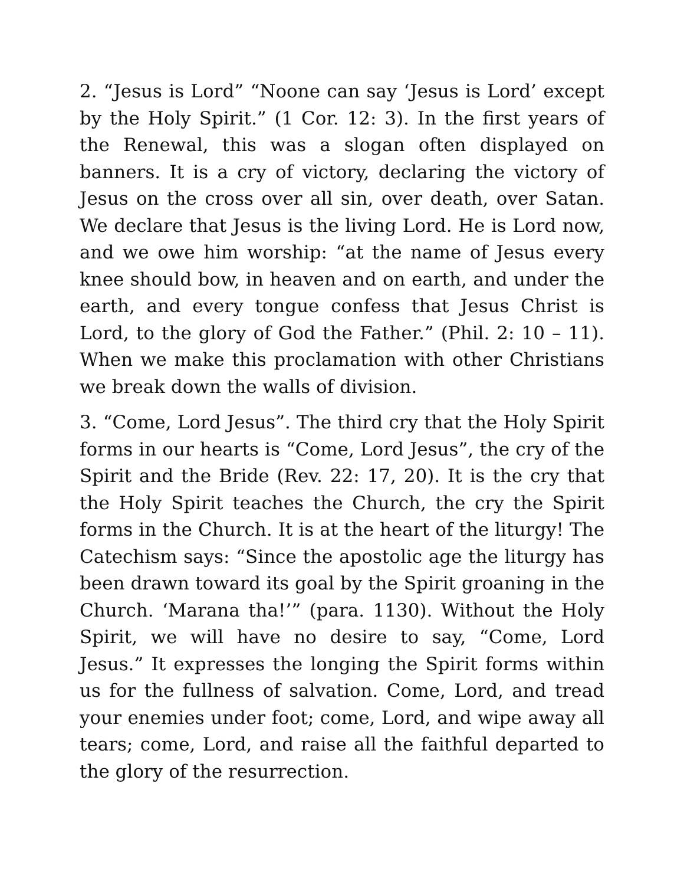2. “Jesus is Lord” “Noone can say ‘Jesus is Lord’ except by the Holy Spirit.” (1 Cor. 12: 3). In the first years of the Renewal, this was a slogan often displayed on banners. It is a cry of victory, declaring the victory of Jesus on the cross over all sin, over death, over Satan. We declare that Jesus is the living Lord. He is Lord now, and we owe him worship: “at the name of Jesus every knee should bow, in heaven and on earth, and under the earth, and every tongue confess that Jesus Christ is Lord, to the glory of God the Father.” (Phil. 2: 10 – 11). When we make this proclamation with other Christians we break down the walls of division.
3. “Come, Lord Jesus”. The third cry that the Holy Spirit forms in our hearts is “Come, Lord Jesus”, the cry of the Spirit and the Bride (Rev. 22: 17, 20). It is the cry that the Holy Spirit teaches the Church, the cry the Spirit forms in the Church. It is at the heart of the liturgy! The Catechism says: “Since the apostolic age the liturgy has been drawn toward its goal by the Spirit groaning in the Church. ‘Marana tha!’” (para. 1130). Without the Holy Spirit, we will have no desire to say, “Come, Lord Jesus.” It expresses the longing the Spirit forms within us for the fullness of salvation. Come, Lord, and tread your enemies under foot; come, Lord, and wipe away all tears; come, Lord, and raise all the faithful departed to the glory of the resurrection.